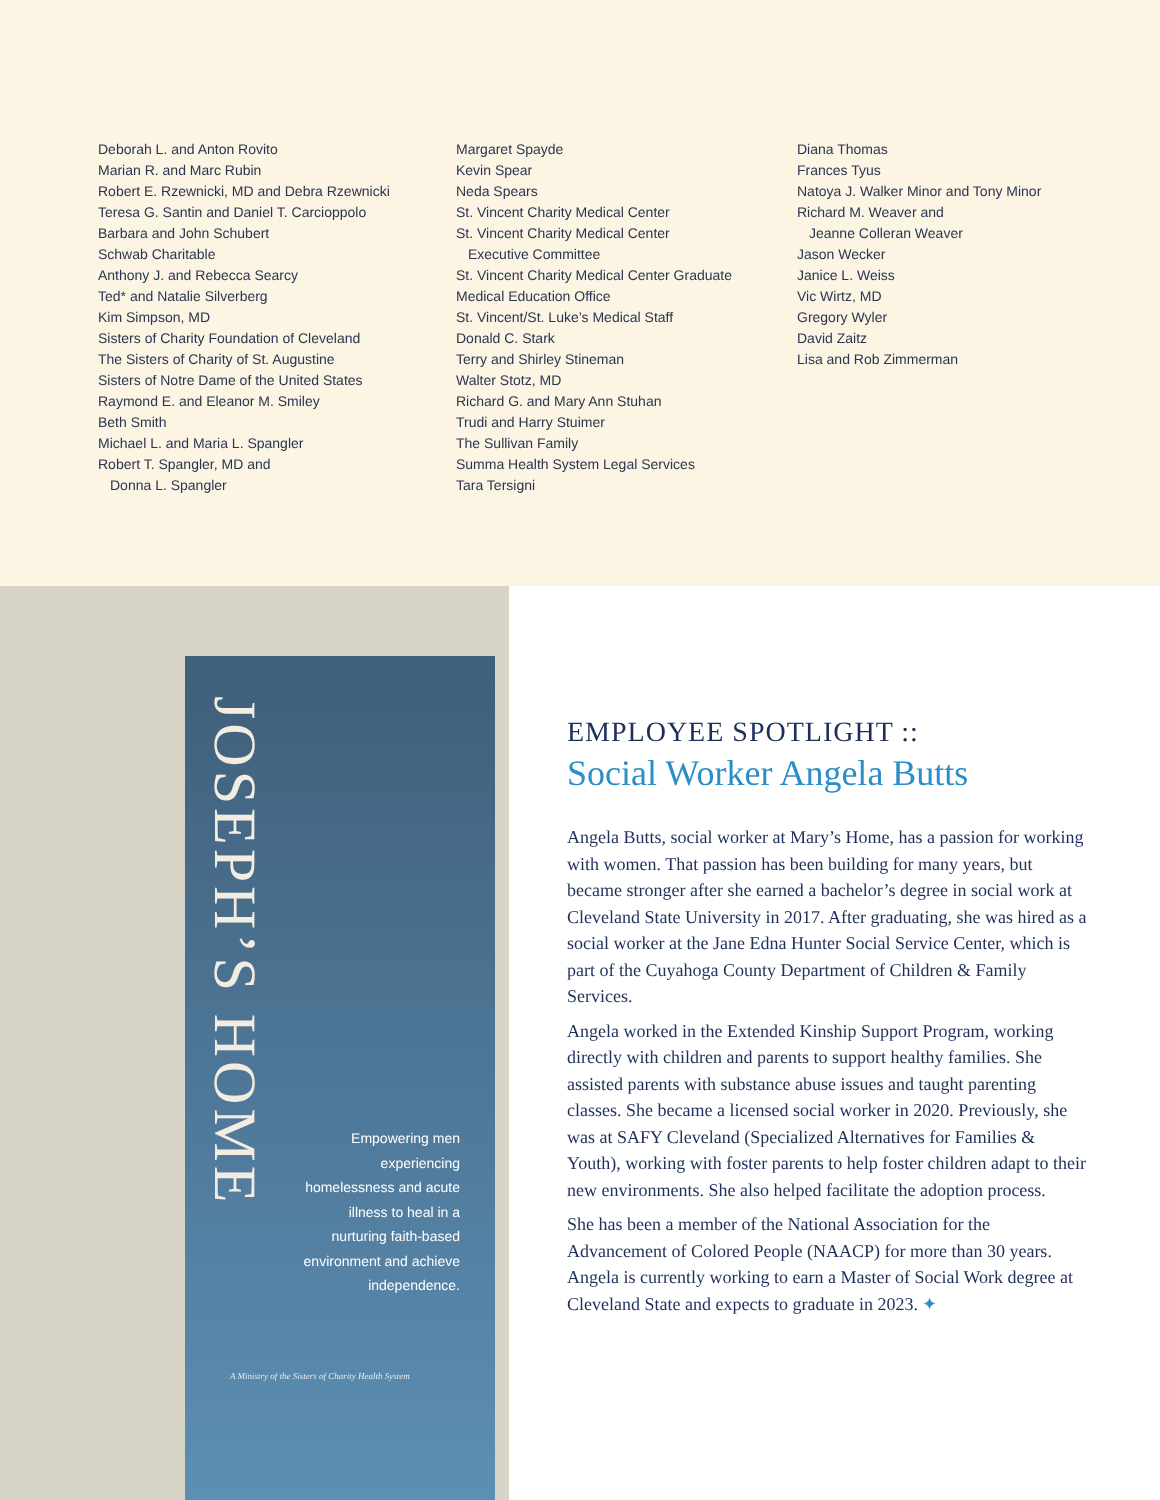Deborah L. and Anton Rovito
Marian R. and Marc Rubin
Robert E. Rzewnicki, MD and Debra Rzewnicki
Teresa G. Santin and Daniel T. Carcioppolo
Barbara and John Schubert
Schwab Charitable
Anthony J. and Rebecca Searcy
Ted* and Natalie Silverberg
Kim Simpson, MD
Sisters of Charity Foundation of Cleveland
The Sisters of Charity of St. Augustine
Sisters of Notre Dame of the United States
Raymond E. and Eleanor M. Smiley
Beth Smith
Michael L. and Maria L. Spangler
Robert T. Spangler, MD and
Donna L. Spangler
Margaret Spayde
Kevin Spear
Neda Spears
St. Vincent Charity Medical Center
St. Vincent Charity Medical Center
Executive Committee
St. Vincent Charity Medical Center Graduate
Medical Education Office
St. Vincent/St. Luke’s Medical Staff
Donald C. Stark
Terry and Shirley Stineman
Walter Stotz, MD
Richard G. and Mary Ann Stuhan
Trudi and Harry Stuimer
The Sullivan Family
Summa Health System Legal Services
Tara Tersigni
Diana Thomas
Frances Tyus
Natoya J. Walker Minor and Tony Minor
Richard M. Weaver and
Jeanne Colleran Weaver
Jason Wecker
Janice L. Weiss
Vic Wirtz, MD
Gregory Wyler
David Zaitz
Lisa and Rob Zimmerman
JOSEPH’S HOME
Empowering men experiencing homelessness and acute illness to heal in a nurturing faith-based environment and achieve independence.
A Ministry of the Sisters of Charity Health System
EMPLOYEE SPOTLIGHT ::
Social Worker Angela Butts
Angela Butts, social worker at Mary’s Home, has a passion for working with women. That passion has been building for many years, but became stronger after she earned a bachelor’s degree in social work at Cleveland State University in 2017. After graduating, she was hired as a social worker at the Jane Edna Hunter Social Service Center, which is part of the Cuyahoga County Department of Children & Family Services.
Angela worked in the Extended Kinship Support Program, working directly with children and parents to support healthy families. She assisted parents with substance abuse issues and taught parenting classes. She became a licensed social worker in 2020. Previously, she was at SAFY Cleveland (Specialized Alternatives for Families & Youth), working with foster parents to help foster children adapt to their new environments. She also helped facilitate the adoption process.
She has been a member of the National Association for the Advancement of Colored People (NAACP) for more than 30 years. Angela is currently working to earn a Master of Social Work degree at Cleveland State and expects to graduate in 2023. ✦